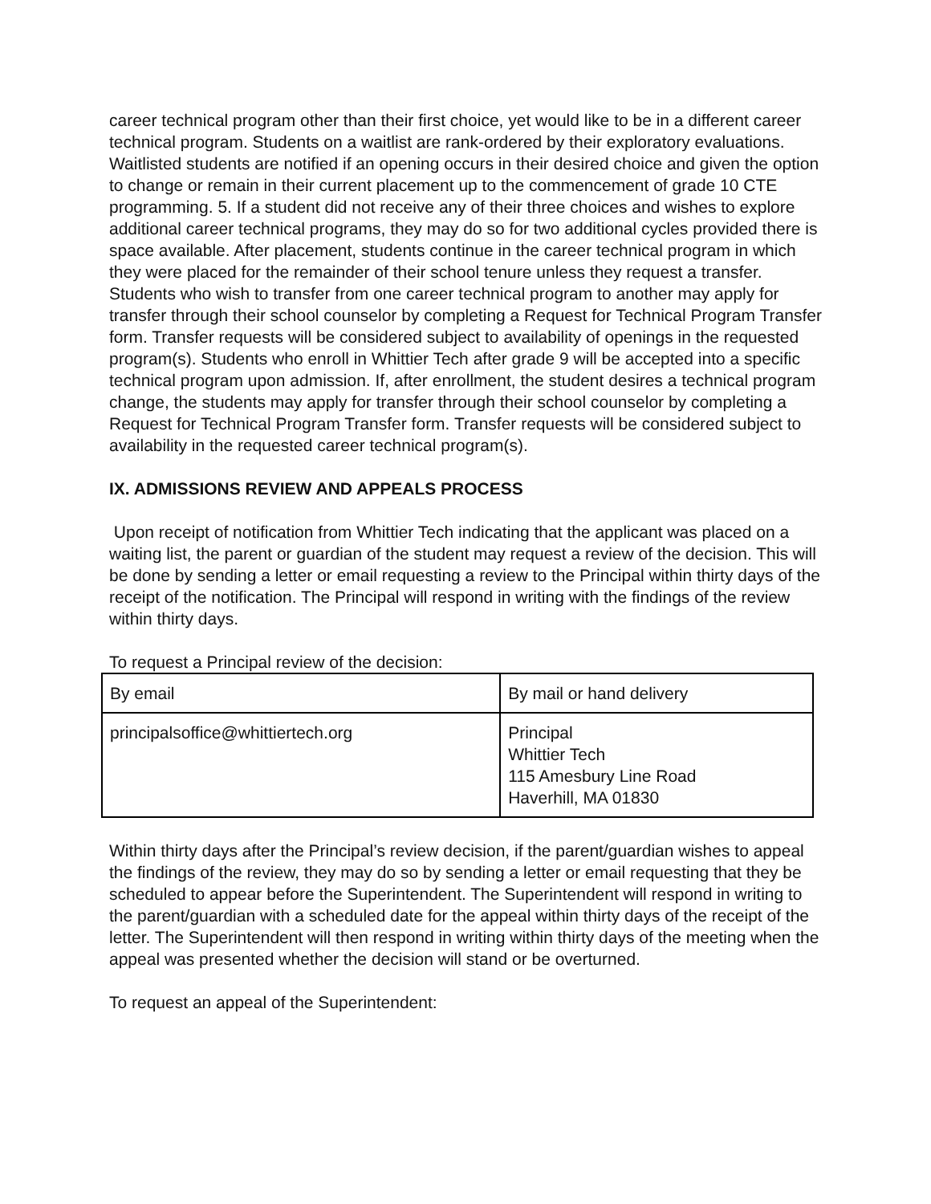career technical program other than their first choice, yet would like to be in a different career technical program. Students on a waitlist are rank-ordered by their exploratory evaluations. Waitlisted students are notified if an opening occurs in their desired choice and given the option to change or remain in their current placement up to the commencement of grade 10 CTE programming. 5. If a student did not receive any of their three choices and wishes to explore additional career technical programs, they may do so for two additional cycles provided there is space available. After placement, students continue in the career technical program in which they were placed for the remainder of their school tenure unless they request a transfer. Students who wish to transfer from one career technical program to another may apply for transfer through their school counselor by completing a Request for Technical Program Transfer form. Transfer requests will be considered subject to availability of openings in the requested program(s). Students who enroll in Whittier Tech after grade 9 will be accepted into a specific technical program upon admission. If, after enrollment, the student desires a technical program change, the students may apply for transfer through their school counselor by completing a Request for Technical Program Transfer form. Transfer requests will be considered subject to availability in the requested career technical program(s).
IX. ADMISSIONS REVIEW AND APPEALS PROCESS
Upon receipt of notification from Whittier Tech indicating that the applicant was placed on a waiting list, the parent or guardian of the student may request a review of the decision. This will be done by sending a letter or email requesting a review to the Principal within thirty days of the receipt of the notification. The Principal will respond in writing with the findings of the review within thirty days.
To request a Principal review of the decision:
| By email | By mail or hand delivery |
| principalsoffice@whittiertech.org | Principal Whittier Tech 115 Amesbury Line Road Haverhill, MA 01830 |
Within thirty days after the Principal’s review decision, if the parent/guardian wishes to appeal the findings of the review, they may do so by sending a letter or email requesting that they be scheduled to appear before the Superintendent. The Superintendent will respond in writing to the parent/guardian with a scheduled date for the appeal within thirty days of the receipt of the letter. The Superintendent will then respond in writing within thirty days of the meeting when the appeal was presented whether the decision will stand or be overturned.
To request an appeal of the Superintendent: